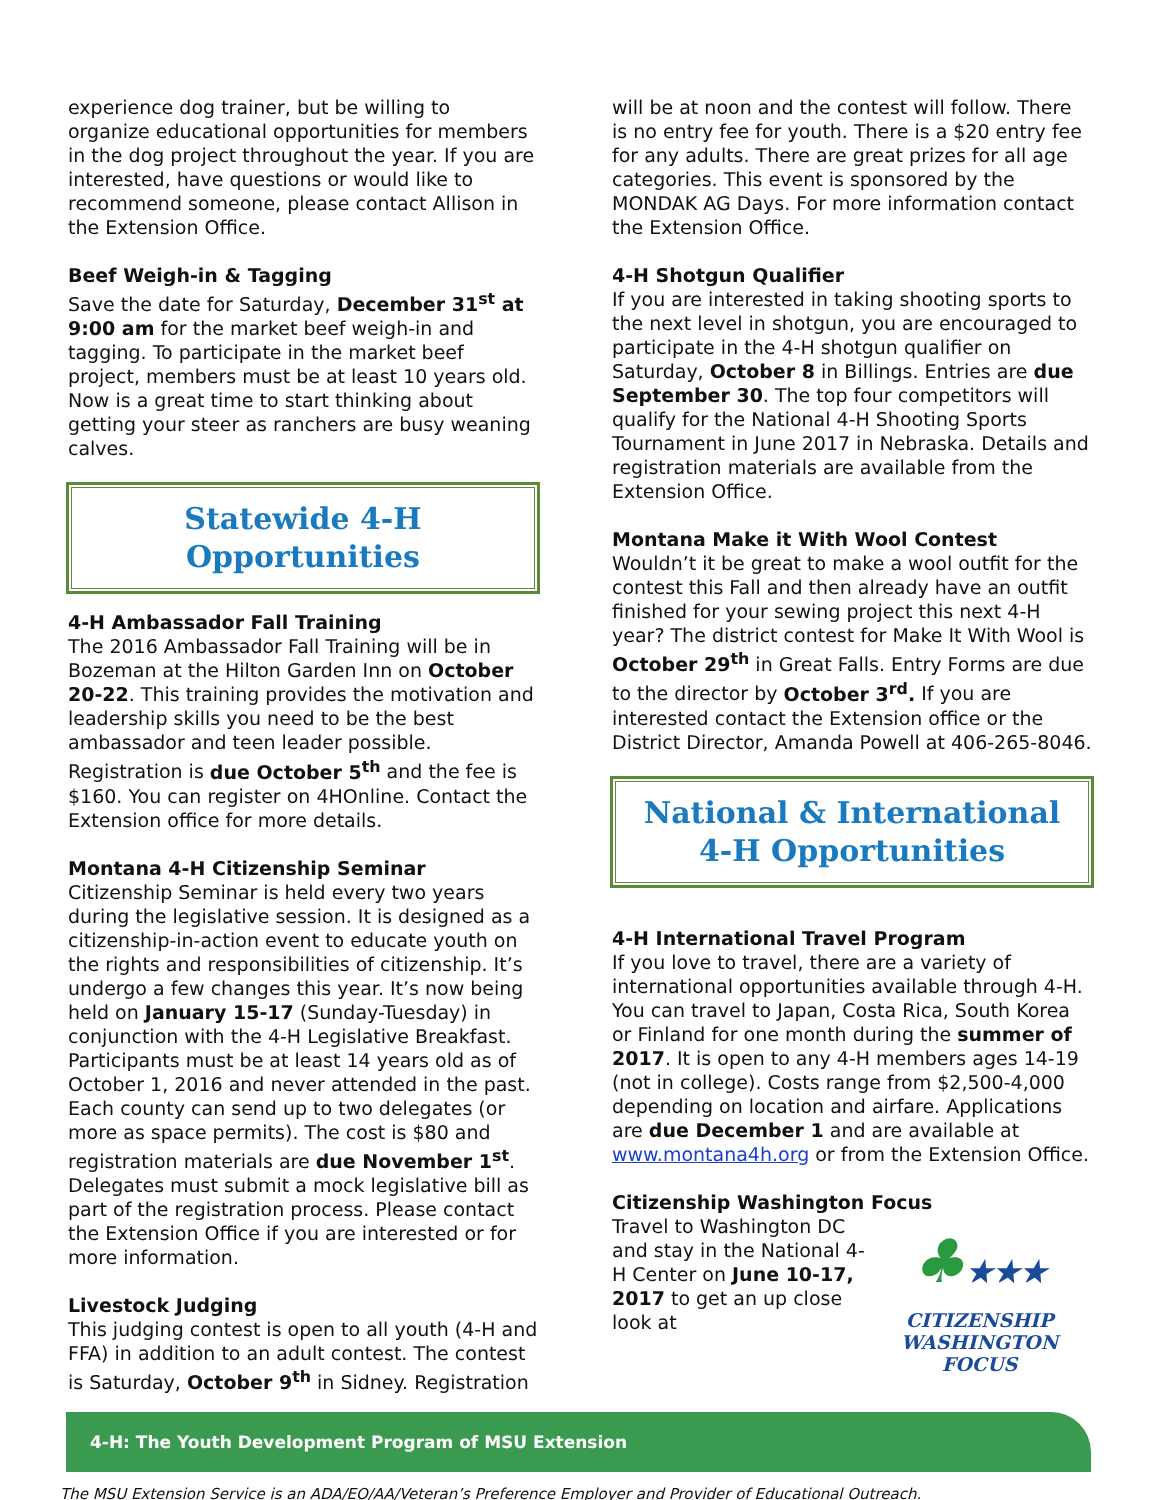experience dog trainer, but be willing to organize educational opportunities for members in the dog project throughout the year. If you are interested, have questions or would like to recommend someone, please contact Allison in the Extension Office.
Beef Weigh-in & Tagging
Save the date for Saturday, December 31<sup>st</sup> at 9:00 am for the market beef weigh-in and tagging. To participate in the market beef project, members must be at least 10 years old. Now is a great time to start thinking about getting your steer as ranchers are busy weaning calves.
Statewide 4-H Opportunities
4-H Ambassador Fall Training
The 2016 Ambassador Fall Training will be in Bozeman at the Hilton Garden Inn on October 20-22. This training provides the motivation and leadership skills you need to be the best ambassador and teen leader possible. Registration is due October 5<sup>th</sup> and the fee is $160. You can register on 4HOnline. Contact the Extension office for more details.
Montana 4-H Citizenship Seminar
Citizenship Seminar is held every two years during the legislative session. It is designed as a citizenship-in-action event to educate youth on the rights and responsibilities of citizenship. It’s undergo a few changes this year. It’s now being held on January 15-17 (Sunday-Tuesday) in conjunction with the 4-H Legislative Breakfast. Participants must be at least 14 years old as of October 1, 2016 and never attended in the past. Each county can send up to two delegates (or more as space permits). The cost is $80 and registration materials are due November 1<sup>st</sup>. Delegates must submit a mock legislative bill as part of the registration process. Please contact the Extension Office if you are interested or for more information.
Livestock Judging
This judging contest is open to all youth (4-H and FFA) in addition to an adult contest. The contest is Saturday, October 9<sup>th</sup> in Sidney. Registration
will be at noon and the contest will follow. There is no entry fee for youth. There is a $20 entry fee for any adults. There are great prizes for all age categories. This event is sponsored by the MONDAK AG Days. For more information contact the Extension Office.
4-H Shotgun Qualifier
If you are interested in taking shooting sports to the next level in shotgun, you are encouraged to participate in the 4-H shotgun qualifier on Saturday, October 8 in Billings. Entries are due September 30. The top four competitors will qualify for the National 4-H Shooting Sports Tournament in June 2017 in Nebraska. Details and registration materials are available from the Extension Office.
Montana Make it With Wool Contest
Wouldn’t it be great to make a wool outfit for the contest this Fall and then already have an outfit finished for your sewing project this next 4-H year? The district contest for Make It With Wool is October 29<sup>th</sup> in Great Falls. Entry Forms are due to the director by October 3<sup>rd</sup>. If you are interested contact the Extension office or the District Director, Amanda Powell at 406-265-8046.
National & International
4-H Opportunities
4-H International Travel Program
If you love to travel, there are a variety of international opportunities available through 4-H. You can travel to Japan, Costa Rica, South Korea or Finland for one month during the summer of 2017. It is open to any 4-H members ages 14-19 (not in college). Costs range from $2,500-4,000 depending on location and airfare. Applications are due December 1 and are available at www.montana4h.org or from the Extension Office.
Citizenship Washington Focus
♣★★★
CITIZENSHIP
WASHINGTON FOCUS
Travel to Washington DC and stay in the National 4-H Center on June 10-17, 2017 to get an up close look at
4-H: The Youth Development Program of MSU Extension
The MSU Extension Service is an ADA/EO/AA/Veteran’s Preference Employer and Provider of Educational Outreach.